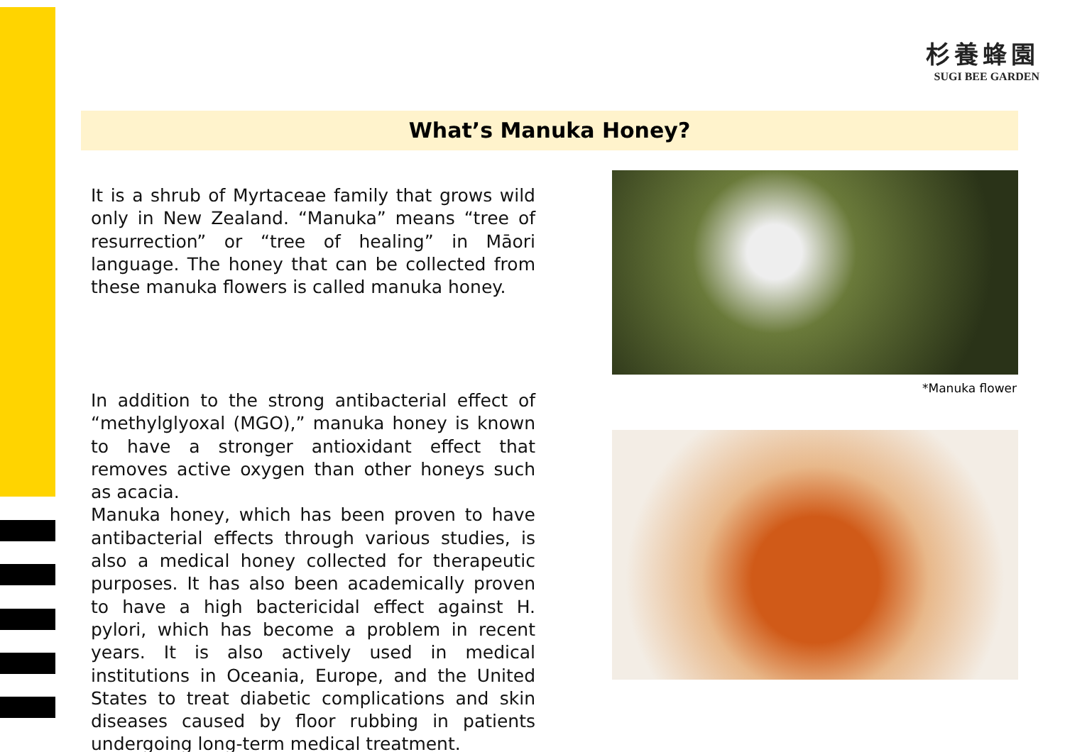杉養蜂園
SUGI BEE GARDEN
What’s Manuka Honey?
It is a shrub of Myrtaceae family that grows wild only in New Zealand. “Manuka” means “tree of resurrection” or “tree of healing” in Māori language. The honey that can be collected from these manuka flowers is called manuka honey.
In addition to the strong antibacterial effect of “methylglyoxal (MGO),” manuka honey is known to have a stronger antioxidant effect that removes active oxygen than other honeys such as acacia.
Manuka honey, which has been proven to have antibacterial effects through various studies, is also a medical honey collected for therapeutic purposes. It has also been academically proven to have a high bactericidal effect against H. pylori, which has become a problem in recent years. It is also actively used in medical institutions in Oceania, Europe, and the United States to treat diabetic complications and skin diseases caused by floor rubbing in patients undergoing long-term medical treatment.
*Manuka flower